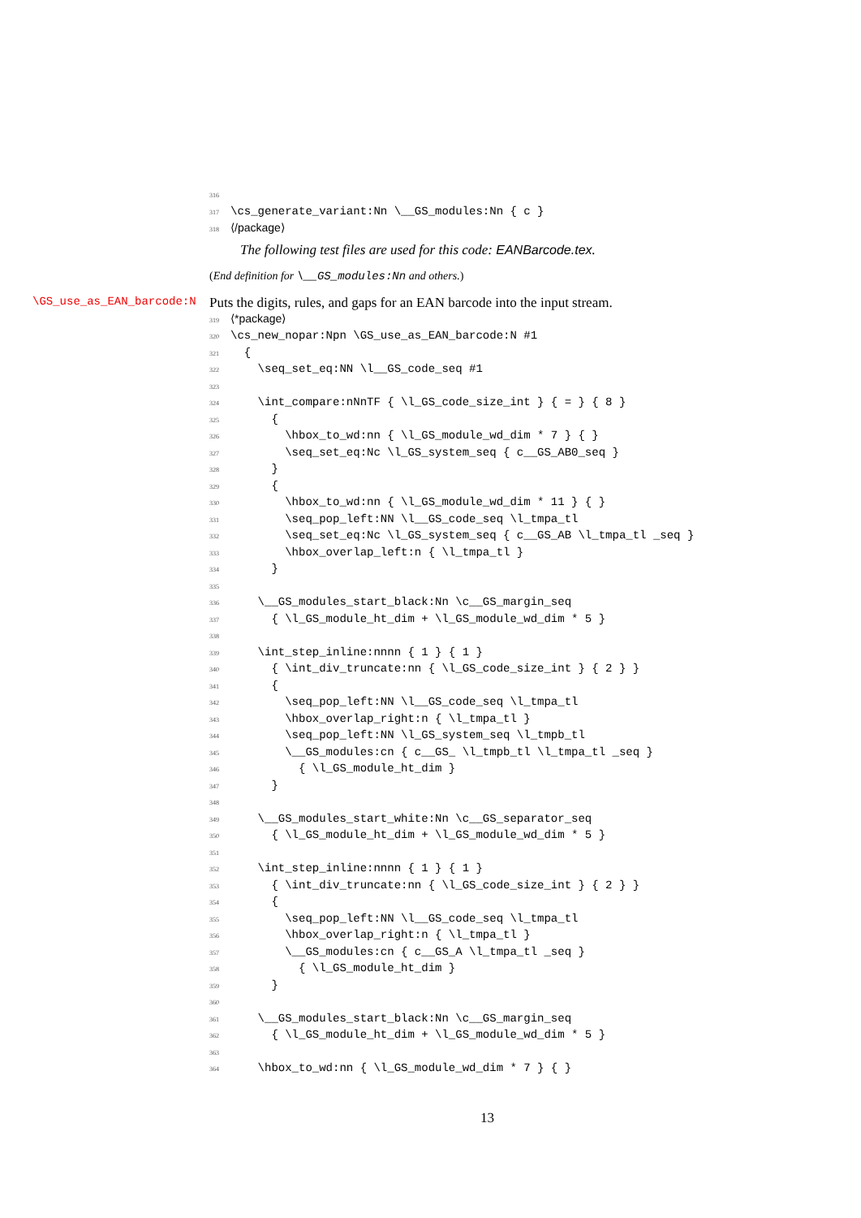316
317 \cs_generate_variant:Nn \__GS_modules:Nn { c }
318 ⟨/package⟩
The following test files are used for this code: EANBarcode.tex.
(End definition for \__GS_modules:Nn and others.)
\GS_use_as_EAN_barcode:N
Puts the digits, rules, and gaps for an EAN barcode into the input stream.
319 ⟨*package⟩
320 \cs_new_nopar:Npn \GS_use_as_EAN_barcode:N #1 321 { 322 \seq_set_eq:NN \l__GS_code_seq #1 323 324 \int_compare:nNnTF { \l_GS_code_size_int } { = } { 8 } 325 { 326 \hbox_to_wd:nn { \l_GS_module_wd_dim * 7 } { } 327 \seq_set_eq:Nc \l_GS_system_seq { c__GS_AB0_seq } 328 } 329 { 330 \hbox_to_wd:nn { \l_GS_module_wd_dim * 11 } { } 331 \seq_pop_left:NN \l__GS_code_seq \l_tmpa_tl 332 \seq_set_eq:Nc \l_GS_system_seq { c__GS_AB \l_tmpa_tl _seq } 333 \hbox_overlap_left:n { \l_tmpa_tl } 334 } 335 336 \__GS_modules_start_black:Nn \c__GS_margin_seq 337 { \l_GS_module_ht_dim + \l_GS_module_wd_dim * 5 } 338 339 \int_step_inline:nnnn { 1 } { 1 } 340 { \int_div_truncate:nn { \l_GS_code_size_int } { 2 } } 341 { 342 \seq_pop_left:NN \l__GS_code_seq \l_tmpa_tl 343 \hbox_overlap_right:n { \l_tmpa_tl } 344 \seq_pop_left:NN \l_GS_system_seq \l_tmpb_tl 345 \__GS_modules:cn { c__GS_ \l_tmpb_tl \l_tmpa_tl _seq } 346 { \l_GS_module_ht_dim } 347 } 348 349 \__GS_modules_start_white:Nn \c__GS_separator_seq 350 { \l_GS_module_ht_dim + \l_GS_module_wd_dim * 5 } 351 352 \int_step_inline:nnnn { 1 } { 1 } 353 { \int_div_truncate:nn { \l_GS_code_size_int } { 2 } } 354 { 355 \seq_pop_left:NN \l__GS_code_seq \l_tmpa_tl 356 \hbox_overlap_right:n { \l_tmpa_tl } 357 \__GS_modules:cn { c__GS_A \l_tmpa_tl _seq } 358 { \l_GS_module_ht_dim } 359 } 360 361 \__GS_modules_start_black:Nn \c__GS_margin_seq 362 { \l_GS_module_ht_dim + \l_GS_module_wd_dim * 5 } 363 364 \hbox_to_wd:nn { \l_GS_module_wd_dim * 7 } { }
13